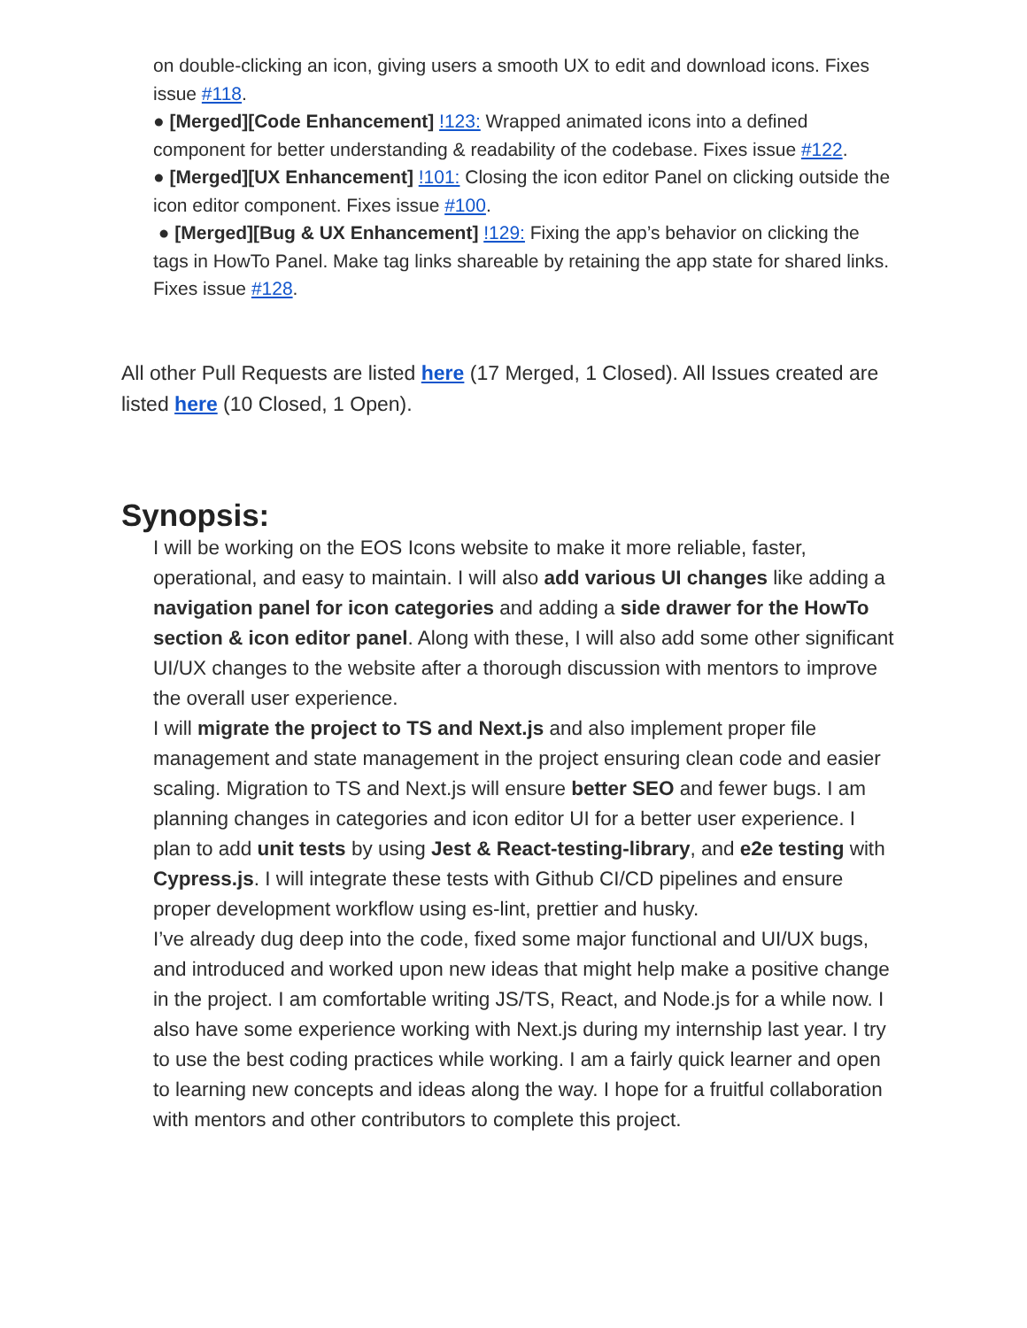on double-clicking an icon, giving users a smooth UX to edit and download icons. Fixes issue #118.
● [Merged][Code Enhancement] !123: Wrapped animated icons into a defined component for better understanding & readability of the codebase. Fixes issue #122.
● [Merged][UX Enhancement] !101: Closing the icon editor Panel on clicking outside the icon editor component. Fixes issue #100.
● [Merged][Bug & UX Enhancement] !129: Fixing the app’s behavior on clicking the tags in HowTo Panel. Make tag links shareable by retaining the app state for shared links. Fixes issue #128.
All other Pull Requests are listed here (17 Merged, 1 Closed). All Issues created are listed here (10 Closed, 1 Open).
Synopsis:
I will be working on the EOS Icons website to make it more reliable, faster, operational, and easy to maintain. I will also add various UI changes like adding a navigation panel for icon categories and adding a side drawer for the HowTo section & icon editor panel. Along with these, I will also add some other significant UI/UX changes to the website after a thorough discussion with mentors to improve the overall user experience.
I will migrate the project to TS and Next.js and also implement proper file management and state management in the project ensuring clean code and easier scaling. Migration to TS and Next.js will ensure better SEO and fewer bugs. I am planning changes in categories and icon editor UI for a better user experience. I plan to add unit tests by using Jest & React-testing-library, and e2e testing with Cypress.js. I will integrate these tests with Github CI/CD pipelines and ensure proper development workflow using es-lint, prettier and husky.
I’ve already dug deep into the code, fixed some major functional and UI/UX bugs, and introduced and worked upon new ideas that might help make a positive change in the project. I am comfortable writing JS/TS, React, and Node.js for a while now. I also have some experience working with Next.js during my internship last year. I try to use the best coding practices while working. I am a fairly quick learner and open to learning new concepts and ideas along the way. I hope for a fruitful collaboration with mentors and other contributors to complete this project.